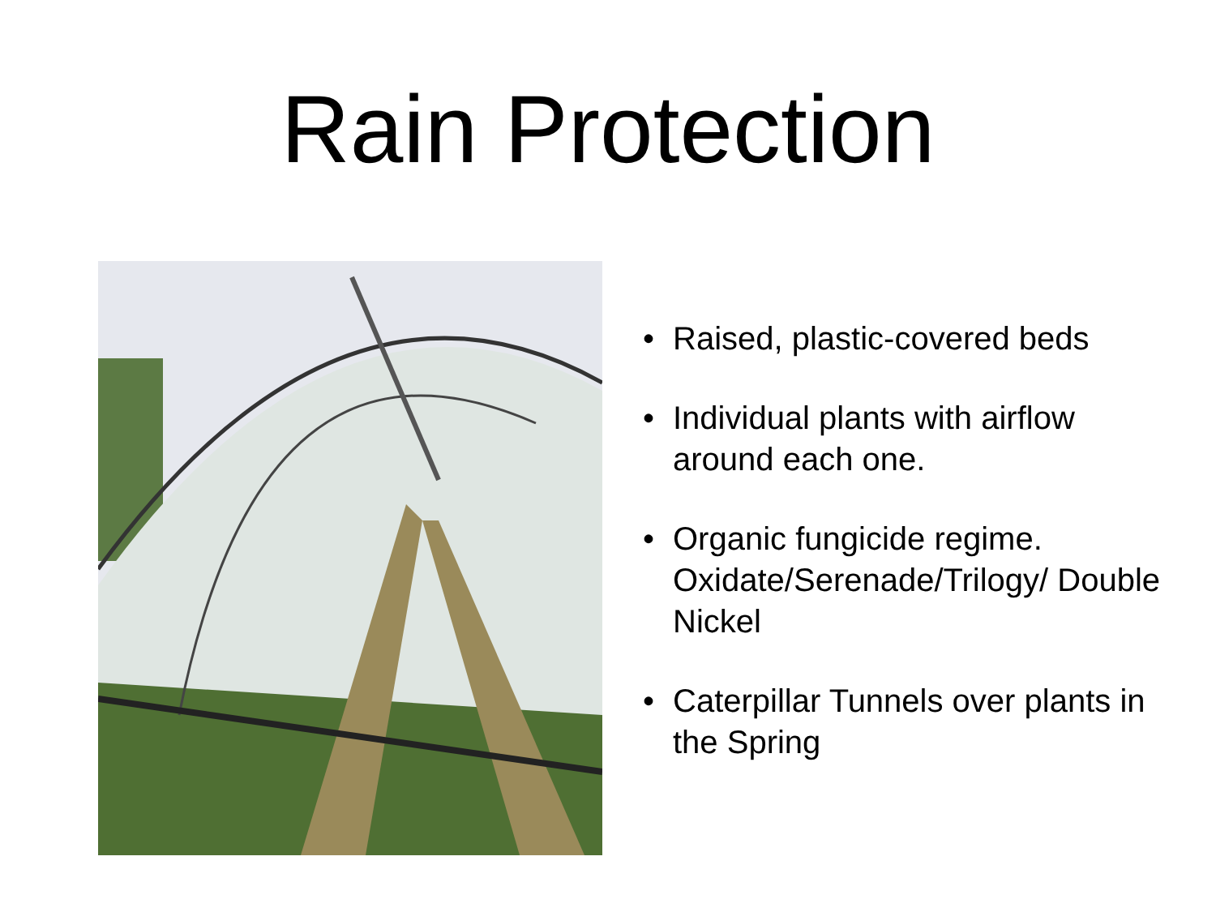Rain Protection
• Raised, plastic-covered beds
• Individual plants with airflow around each one.
• Organic fungicide regime. Oxidate/Serenade/Trilogy/ Double Nickel
• Caterpillar Tunnels over plants in the Spring